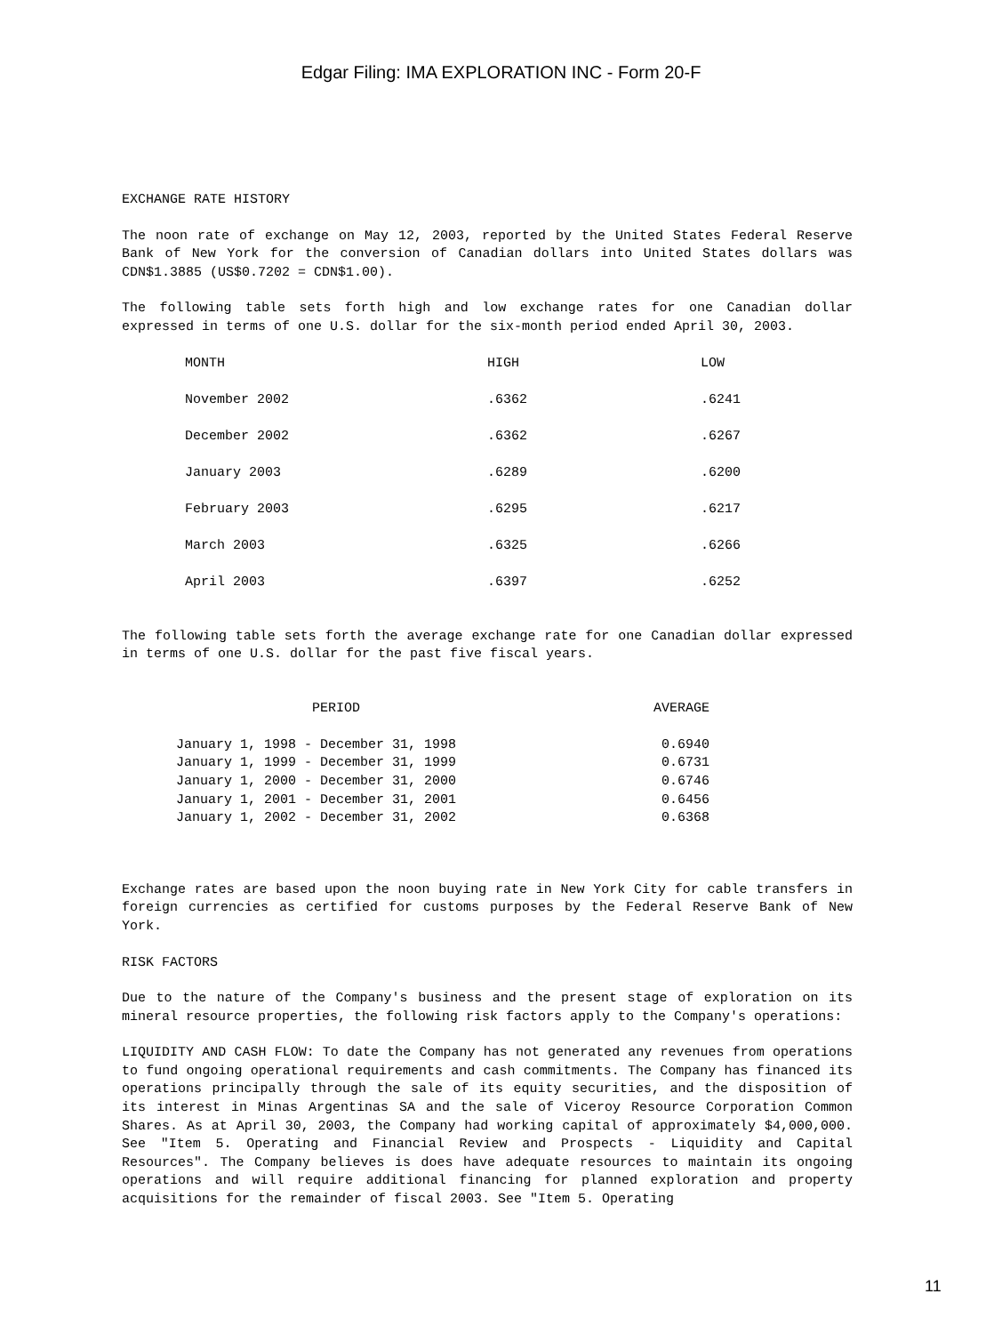Edgar Filing: IMA EXPLORATION INC - Form 20-F
EXCHANGE RATE HISTORY
The noon rate of exchange on May 12, 2003, reported by the United States Federal Reserve Bank of New York for the conversion of Canadian dollars into United States dollars was CDN$1.3885 (US$0.7202 = CDN$1.00).
The following table sets forth high and low exchange rates for one Canadian dollar expressed in terms of one U.S. dollar for the six-month period ended April 30, 2003.
| MONTH | HIGH | LOW |
| --- | --- | --- |
| November 2002 | .6362 | .6241 |
| December 2002 | .6362 | .6267 |
| January 2003 | .6289 | .6200 |
| February 2003 | .6295 | .6217 |
| March 2003 | .6325 | .6266 |
| April 2003 | .6397 | .6252 |
The following table sets forth the average exchange rate for one Canadian dollar expressed in terms of one U.S. dollar for the past five fiscal years.
| PERIOD | AVERAGE |
| --- | --- |
| January 1, 1998 - December 31, 1998 | 0.6940 |
| January 1, 1999 - December 31, 1999 | 0.6731 |
| January 1, 2000 - December 31, 2000 | 0.6746 |
| January 1, 2001 - December 31, 2001 | 0.6456 |
| January 1, 2002 - December 31, 2002 | 0.6368 |
Exchange rates are based upon the noon buying rate in New York City for cable transfers in foreign currencies as certified for customs purposes by the Federal Reserve Bank of New York.
RISK FACTORS
Due to the nature of the Company's business and the present stage of exploration on its mineral resource properties, the following risk factors apply to the Company's operations:
LIQUIDITY AND CASH FLOW: To date the Company has not generated any revenues from operations to fund ongoing operational requirements and cash commitments. The Company has financed its operations principally through the sale of its equity securities, and the disposition of its interest in Minas Argentinas SA and the sale of Viceroy Resource Corporation Common Shares. As at April 30, 2003, the Company had working capital of approximately $4,000,000. See "Item 5. Operating and Financial Review and Prospects - Liquidity and Capital Resources". The Company believes is does have adequate resources to maintain its ongoing operations and will require additional financing for planned exploration and property acquisitions for the remainder of fiscal 2003. See "Item 5. Operating
11